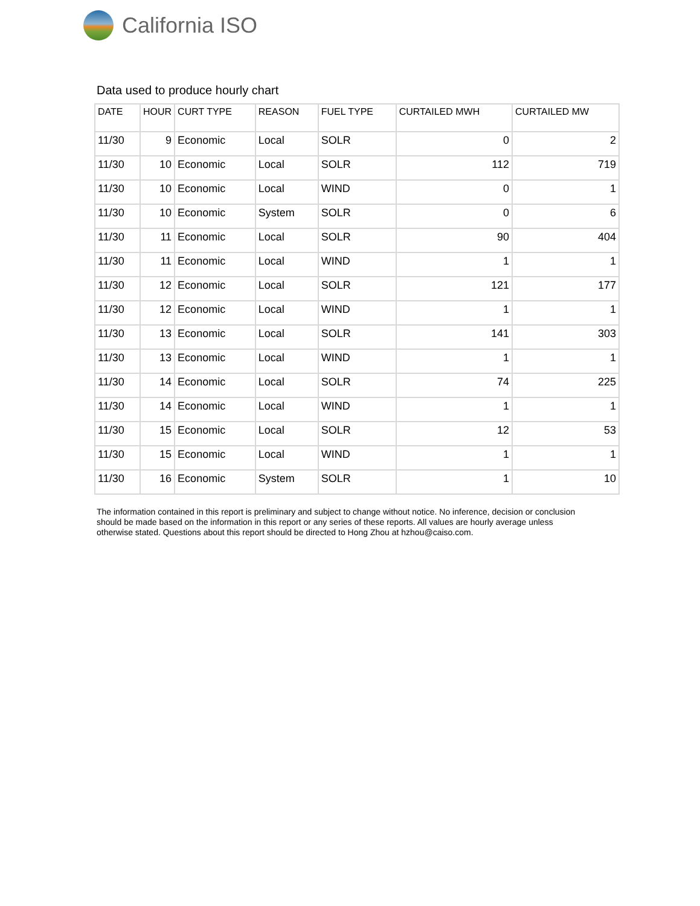California ISO
Data used to produce hourly chart
| DATE | HOUR | CURT TYPE | REASON | FUEL TYPE | CURTAILED MWH | CURTAILED MW |
| --- | --- | --- | --- | --- | --- | --- |
| 11/30 | 9 | Economic | Local | SOLR | 0 | 2 |
| 11/30 | 10 | Economic | Local | SOLR | 112 | 719 |
| 11/30 | 10 | Economic | Local | WIND | 0 | 1 |
| 11/30 | 10 | Economic | System | SOLR | 0 | 6 |
| 11/30 | 11 | Economic | Local | SOLR | 90 | 404 |
| 11/30 | 11 | Economic | Local | WIND | 1 | 1 |
| 11/30 | 12 | Economic | Local | SOLR | 121 | 177 |
| 11/30 | 12 | Economic | Local | WIND | 1 | 1 |
| 11/30 | 13 | Economic | Local | SOLR | 141 | 303 |
| 11/30 | 13 | Economic | Local | WIND | 1 | 1 |
| 11/30 | 14 | Economic | Local | SOLR | 74 | 225 |
| 11/30 | 14 | Economic | Local | WIND | 1 | 1 |
| 11/30 | 15 | Economic | Local | SOLR | 12 | 53 |
| 11/30 | 15 | Economic | Local | WIND | 1 | 1 |
| 11/30 | 16 | Economic | System | SOLR | 1 | 10 |
The information contained in this report is preliminary and subject to change without notice. No inference, decision or conclusion should be made based on the information in this report or any series of these reports. All values are hourly average unless otherwise stated. Questions about this report should be directed to Hong Zhou at hzhou@caiso.com.